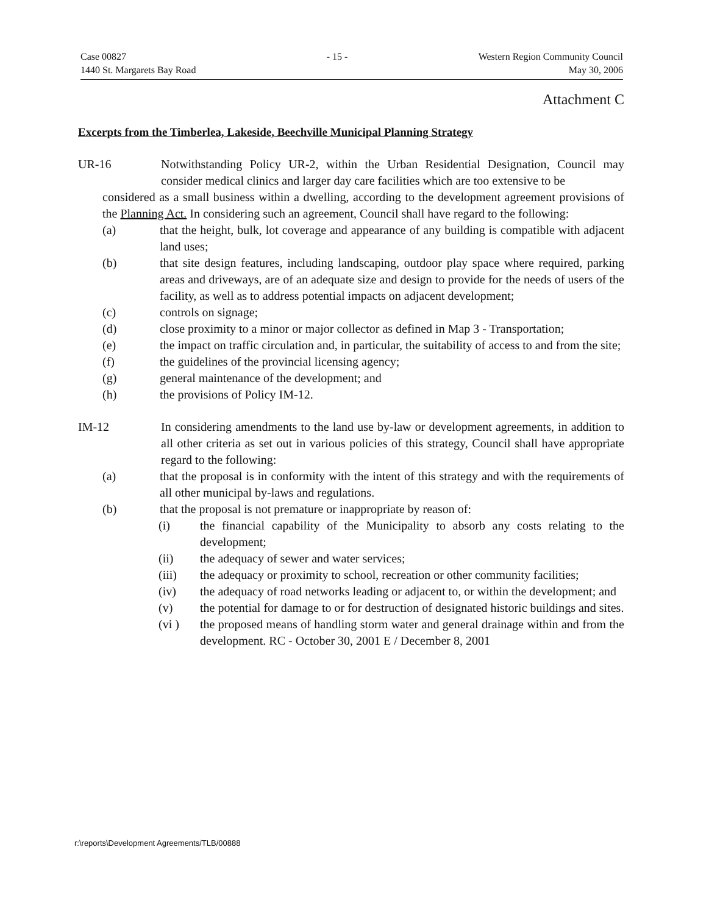Case 00827
1440 St. Margarets Bay Road
- 15 - Western Region Community Council
May 30, 2006
Attachment C
Excerpts from the Timberlea, Lakeside, Beechville Municipal Planning Strategy
UR-16 Notwithstanding Policy UR-2, within the Urban Residential Designation, Council may consider medical clinics and larger day care facilities which are too extensive to be
considered as a small business within a dwelling, according to the development agreement provisions of the Planning Act. In considering such an agreement, Council shall have regard to the following:
(a) that the height, bulk, lot coverage and appearance of any building is compatible with adjacent land uses;
(b) that site design features, including landscaping, outdoor play space where required, parking areas and driveways, are of an adequate size and design to provide for the needs of users of the facility, as well as to address potential impacts on adjacent development;
(c) controls on signage;
(d) close proximity to a minor or major collector as defined in Map 3 - Transportation;
(e) the impact on traffic circulation and, in particular, the suitability of access to and from the site;
(f) the guidelines of the provincial licensing agency;
(g) general maintenance of the development; and
(h) the provisions of Policy IM-12.
IM-12 In considering amendments to the land use by-law or development agreements, in addition to all other criteria as set out in various policies of this strategy, Council shall have appropriate regard to the following:
(a) that the proposal is in conformity with the intent of this strategy and with the requirements of all other municipal by-laws and regulations.
(b) that the proposal is not premature or inappropriate by reason of:
(i) the financial capability of the Municipality to absorb any costs relating to the development;
(ii) the adequacy of sewer and water services;
(iii) the adequacy or proximity to school, recreation or other community facilities;
(iv) the adequacy of road networks leading or adjacent to, or within the development; and
(v) the potential for damage to or for destruction of designated historic buildings and sites.
(vi ) the proposed means of handling storm water and general drainage within and from the development. RC - October 30, 2001 E / December 8, 2001
r:\reports\Development Agreements/TLB/00888